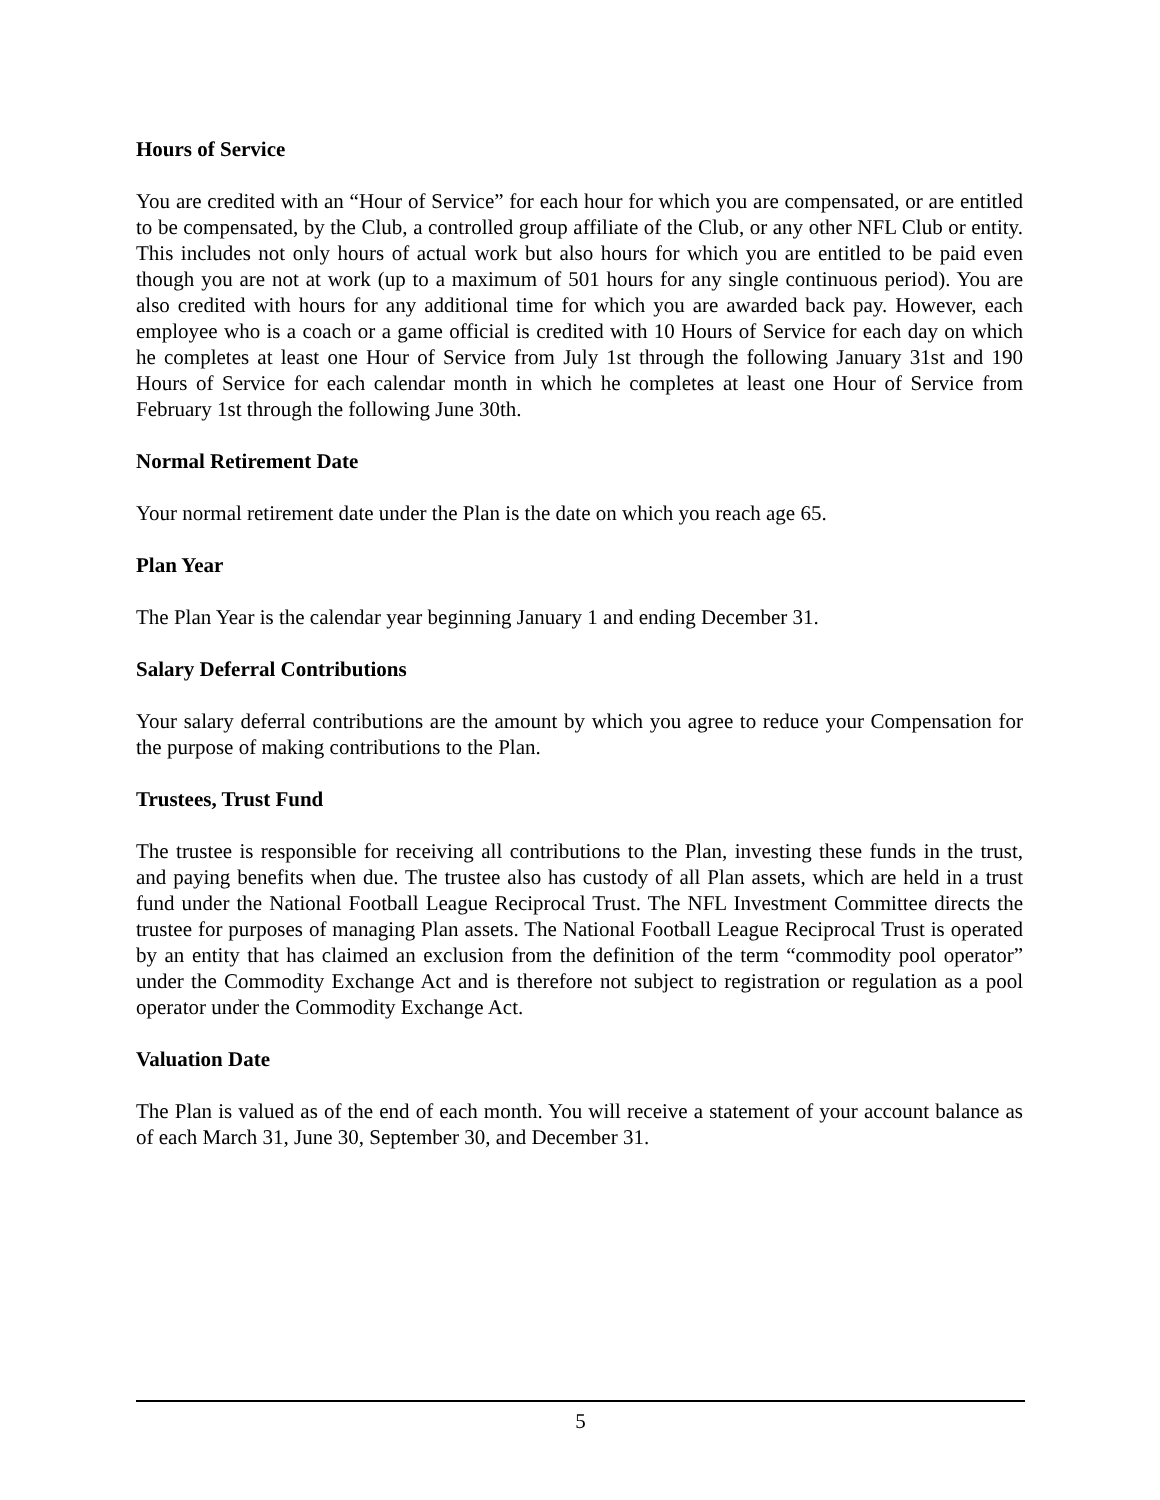Hours of Service
You are credited with an “Hour of Service” for each hour for which you are compensated, or are entitled to be compensated, by the Club, a controlled group affiliate of the Club, or any other NFL Club or entity. This includes not only hours of actual work but also hours for which you are entitled to be paid even though you are not at work (up to a maximum of 501 hours for any single continuous period). You are also credited with hours for any additional time for which you are awarded back pay. However, each employee who is a coach or a game official is credited with 10 Hours of Service for each day on which he completes at least one Hour of Service from July 1st through the following January 31st and 190 Hours of Service for each calendar month in which he completes at least one Hour of Service from February 1st through the following June 30th.
Normal Retirement Date
Your normal retirement date under the Plan is the date on which you reach age 65.
Plan Year
The Plan Year is the calendar year beginning January 1 and ending December 31.
Salary Deferral Contributions
Your salary deferral contributions are the amount by which you agree to reduce your Compensation for the purpose of making contributions to the Plan.
Trustees, Trust Fund
The trustee is responsible for receiving all contributions to the Plan, investing these funds in the trust, and paying benefits when due. The trustee also has custody of all Plan assets, which are held in a trust fund under the National Football League Reciprocal Trust. The NFL Investment Committee directs the trustee for purposes of managing Plan assets. The National Football League Reciprocal Trust is operated by an entity that has claimed an exclusion from the definition of the term “commodity pool operator” under the Commodity Exchange Act and is therefore not subject to registration or regulation as a pool operator under the Commodity Exchange Act.
Valuation Date
The Plan is valued as of the end of each month. You will receive a statement of your account balance as of each March 31, June 30, September 30, and December 31.
5